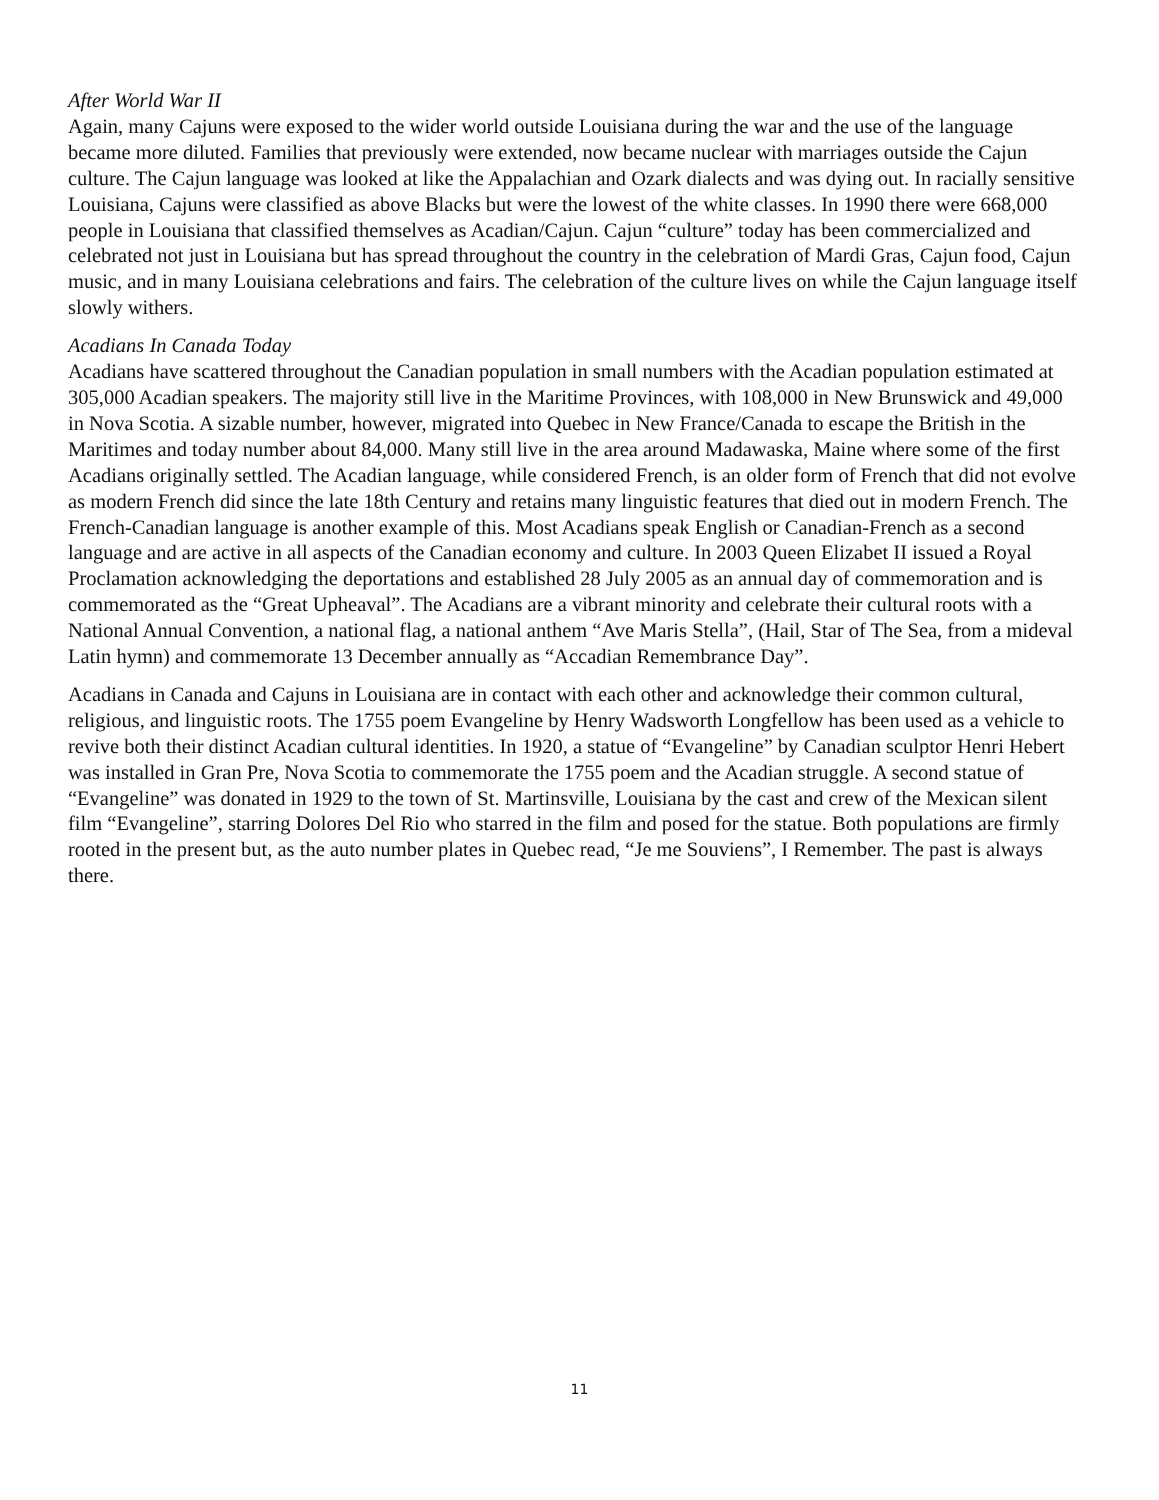After World War II
Again, many Cajuns were exposed to the wider world outside Louisiana during the war and the use of the language became more diluted. Families that previously were extended, now became nuclear with marriages outside the Cajun culture. The Cajun language was looked at like the Appalachian and Ozark dialects and was dying out. In racially sensitive Louisiana, Cajuns were classified as above Blacks but were the lowest of the white classes. In 1990 there were 668,000 people in Louisiana that classified themselves as Acadian/Cajun. Cajun “culture” today has been commercialized and celebrated not just in Louisiana but has spread throughout the country in the celebration of Mardi Gras, Cajun food, Cajun music, and in many Louisiana celebrations and fairs. The celebration of the culture lives on while the Cajun language itself slowly withers.
Acadians In Canada Today
Acadians have scattered throughout the Canadian population in small numbers with the Acadian population estimated at 305,000 Acadian speakers. The majority still live in the Maritime Provinces, with 108,000 in New Brunswick and 49,000 in Nova Scotia. A sizable number, however, migrated into Quebec in New France/Canada to escape the British in the Maritimes and today number about 84,000. Many still live in the area around Madawaska, Maine where some of the first Acadians originally settled. The Acadian language, while considered French, is an older form of French that did not evolve as modern French did since the late 18th Century and retains many linguistic features that died out in modern French. The French-Canadian language is another example of this. Most Acadians speak English or Canadian-French as a second language and are active in all aspects of the Canadian economy and culture. In 2003 Queen Elizabet II issued a Royal Proclamation acknowledging the deportations and established 28 July 2005 as an annual day of commemoration and is commemorated as the “Great Upheaval”. The Acadians are a vibrant minority and celebrate their cultural roots with a National Annual Convention, a national flag, a national anthem “Ave Maris Stella”, (Hail, Star of The Sea, from a mideval Latin hymn) and commemorate 13 December annually as “Accadian Remembrance Day”.
Acadians in Canada and Cajuns in Louisiana are in contact with each other and acknowledge their common cultural, religious, and linguistic roots. The 1755 poem Evangeline by Henry Wadsworth Longfellow has been used as a vehicle to revive both their distinct Acadian cultural identities. In 1920, a statue of “Evangeline” by Canadian sculptor Henri Hebert was installed in Gran Pre, Nova Scotia to commemorate the 1755 poem and the Acadian struggle. A second statue of “Evangeline” was donated in 1929 to the town of St. Martinsville, Louisiana by the cast and crew of the Mexican silent film “Evangeline”, starring Dolores Del Rio who starred in the film and posed for the statue. Both populations are firmly rooted in the present but, as the auto number plates in Quebec read, “Je me Souviens”, I Remember. The past is always there.
11